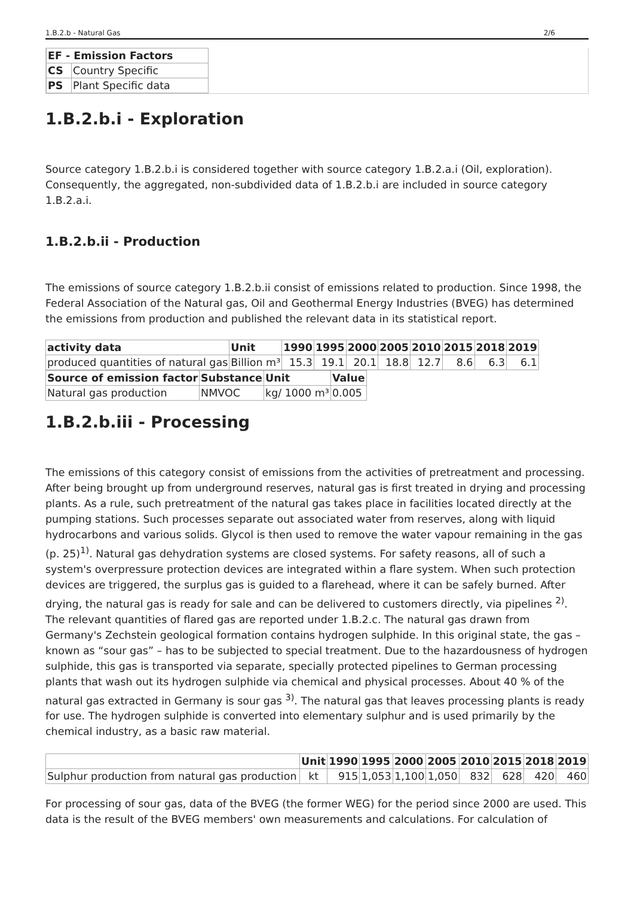1.B.2.b - Natural Gas 2/6
| EF - Emission Factors | |
| --- | --- |
| CS | Country Specific |
| PS | Plant Specific data |
1.B.2.b.i - Exploration
Source category 1.B.2.b.i is considered together with source category 1.B.2.a.i (Oil, exploration). Consequently, the aggregated, non-subdivided data of 1.B.2.b.i are included in source category 1.B.2.a.i.
1.B.2.b.ii - Production
The emissions of source category 1.B.2.b.ii consist of emissions related to production. Since 1998, the Federal Association of the Natural gas, Oil and Geothermal Energy Industries (BVEG) has determined the emissions from production and published the relevant data in its statistical report.
| activity data | Unit | 1990 | 1995 | 2000 | 2005 | 2010 | 2015 | 2018 | 2019 |
| --- | --- | --- | --- | --- | --- | --- | --- | --- | --- |
| produced quantities of natural gas | Billion m³ | 15.3 | 19.1 | 20.1 | 18.8 | 12.7 | 8.6 | 6.3 | 6.1 |
| Source of emission factor | Substance | Unit | Value |
| --- | --- | --- | --- |
| Natural gas production | NMVOC | kg/ 1000 m³ | 0.005 |
1.B.2.b.iii - Processing
The emissions of this category consist of emissions from the activities of pretreatment and processing. After being brought up from underground reserves, natural gas is first treated in drying and processing plants. As a rule, such pretreatment of the natural gas takes place in facilities located directly at the pumping stations. Such processes separate out associated water from reserves, along with liquid hydrocarbons and various solids. Glycol is then used to remove the water vapour remaining in the gas (p. 25)<sup>1)</sup>. Natural gas dehydration systems are closed systems. For safety reasons, all of such a system's overpressure protection devices are integrated within a flare system. When such protection devices are triggered, the surplus gas is guided to a flarehead, where it can be safely burned. After drying, the natural gas is ready for sale and can be delivered to customers directly, via pipelines <sup>2)</sup>. The relevant quantities of flared gas are reported under 1.B.2.c. The natural gas drawn from Germany's Zechstein geological formation contains hydrogen sulphide. In this original state, the gas – known as “sour gas” – has to be subjected to special treatment. Due to the hazardousness of hydrogen sulphide, this gas is transported via separate, specially protected pipelines to German processing plants that wash out its hydrogen sulphide via chemical and physical processes. About 40 % of the natural gas extracted in Germany is sour gas <sup>3)</sup>. The natural gas that leaves processing plants is ready for use. The hydrogen sulphide is converted into elementary sulphur and is used primarily by the chemical industry, as a basic raw material.
| | Unit | 1990 | 1995 | 2000 | 2005 | 2010 | 2015 | 2018 | 2019 |
| --- | --- | --- | --- | --- | --- | --- | --- | --- | --- |
| Sulphur production from natural gas production | kt | 915 | 1,053 | 1,100 | 1,050 | 832 | 628 | 420 | 460 |
For processing of sour gas, data of the BVEG (the former WEG) for the period since 2000 are used. This data is the result of the BVEG members' own measurements and calculations. For calculation of